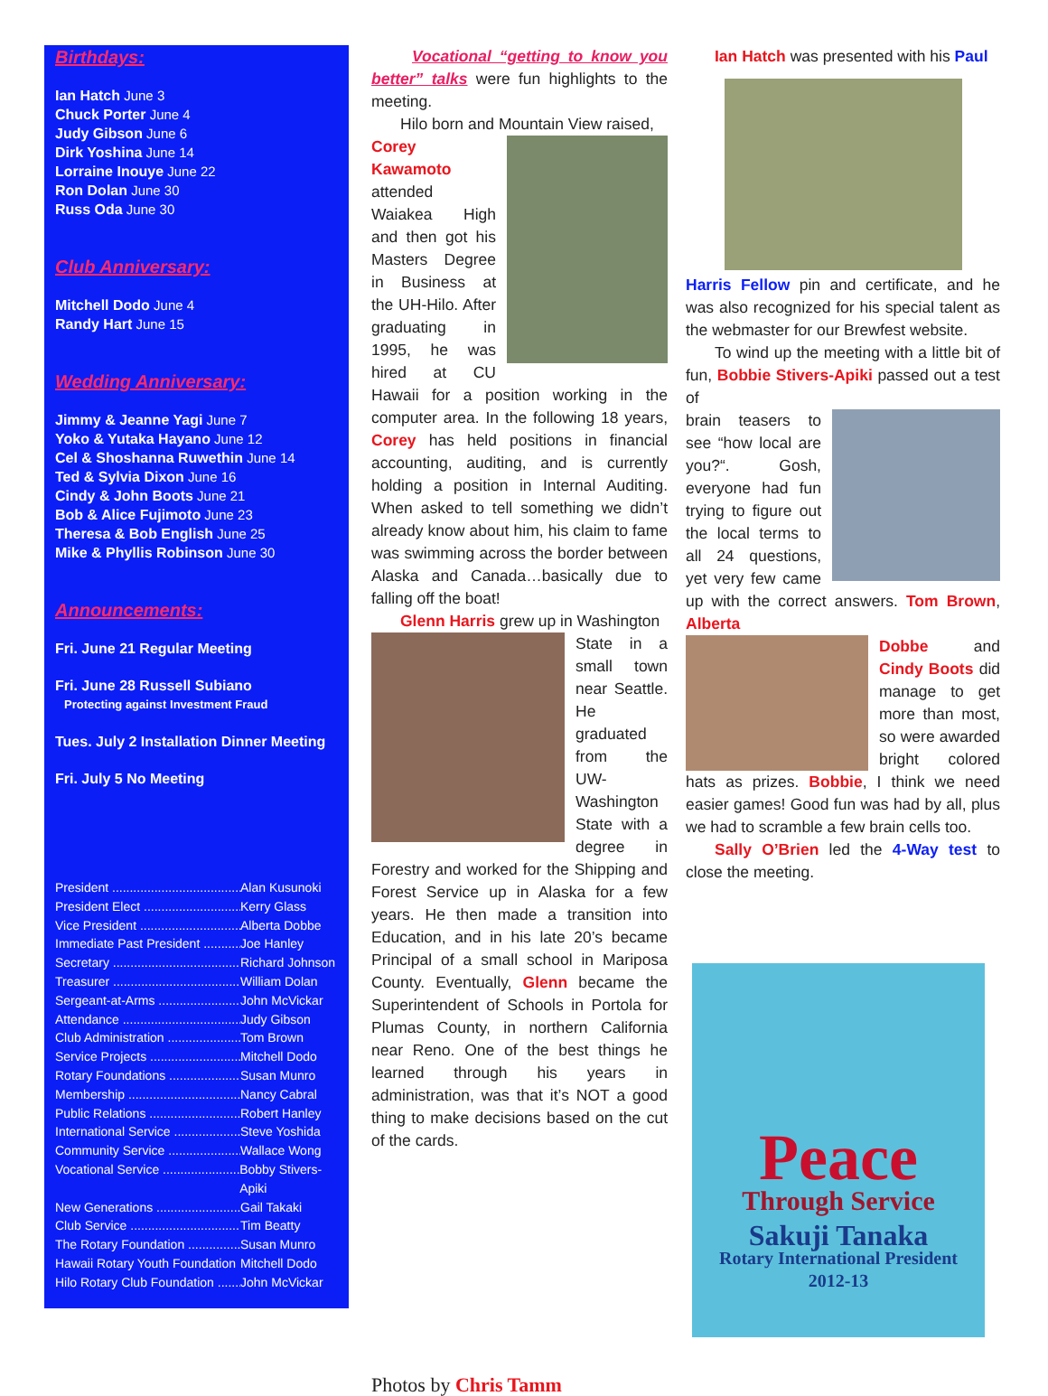Birthdays:
Ian Hatch June 3
Chuck Porter June 4
Judy Gibson June 6
Dirk Yoshina June 14
Lorraine Inouye June 22
Ron Dolan June 30
Russ Oda June 30
Club Anniversary:
Mitchell Dodo June 4
Randy Hart June 15
Wedding Anniversary:
Jimmy & Jeanne Yagi June 7
Yoko & Yutaka Hayano June 12
Cel & Shoshanna Ruwethin June 14
Ted & Sylvia Dixon June 16
Cindy & John Boots June 21
Bob & Alice Fujimoto June 23
Theresa & Bob English June 25
Mike & Phyllis Robinson June 30
Announcements:
Fri. June 21 Regular Meeting
Fri. June 28 Russell Subiano
Protecting against Investment Fraud
Tues. July 2 Installation Dinner Meeting
Fri. July 5 No Meeting
President ..................................... Alan Kusunoki
President Elect ............................ Kerry Glass
Vice President ............................. Alberta Dobbe
Immediate Past President ........... Joe Hanley
Secretary ..................................... Richard Johnson
Treasurer ..................................... William Dolan
Sergeant-at-Arms ......................... John McVickar
Attendance ................................... Judy Gibson
Club Administration ...................... Tom Brown
Service Projects ........................... Mitchell Dodo
Rotary Foundations ...................... Susan Munro
Membership ................................. Nancy Cabral
Public Relations ........................... Robert Hanley
International Service .................... Steve Yoshida
Community Service ...................... Wallace Wong
Vocational Service ........................ Bobby Stivers-Apiki
New Generations ......................... Gail Takaki
Club Service ................................. Tim Beatty
The Rotary Foundation ................. Susan Munro
Hawaii Rotary Youth Foundation .. Mitchell Dodo
Hilo Rotary Club Foundation ........ John McVickar
Vocational “getting to know you better” talks were fun highlights to the meeting.
Hilo born and Mountain View raised,
Corey Kawamoto attended Waiakea High and then got his Masters Degree in Business at the UH-Hilo. After graduating in 1995, he was hired at CU Hawaii for a position working in the computer area. In the following 18 years, Corey has held positions in financial accounting, auditing, and is currently holding a position in Internal Auditing. When asked to tell something we didn’t already know about him, his claim to fame was swimming across the border between Alaska and Canada…basically due to falling off the boat!
Glenn Harris grew up in Washington
State in a small town near Seattle. He graduated from the UW-Washington State with a degree in Forestry and worked for the Shipping and Forest Service up in Alaska for a few years. He then made a transition into Education, and in his late 20’s became Principal of a small school in Mariposa County. Eventually, Glenn became the Superintendent of Schools in Portola for Plumas County, in northern California near Reno. One of the best things he learned through his years in administration, was that it’s NOT a good thing to make decisions based on the cut of the cards.
Photos by Chris Tamm
Ian Hatch was presented with his Paul
Harris Fellow pin and certificate, and he was also recognized for his special talent as the webmaster for our Brewfest website.
To wind up the meeting with a little bit of fun, Bobbie Stivers-Apiki passed out a test of
brain teasers to see “how local are you?“. Gosh, everyone had fun trying to figure out the local terms to all 24 questions, yet very few came up with the correct answers. Tom Brown, Alberta
Dobbe and Cindy Boots did manage to get more than most, so were awarded bright colored hats as prizes. Bobbie, I think we need easier games! Good fun was had by all, plus we had to scramble a few brain cells too.
Sally O’Brien led the 4-Way test to close the meeting.
Peace
Through Service
Sakuji Tanaka
Rotary International President
2012-13